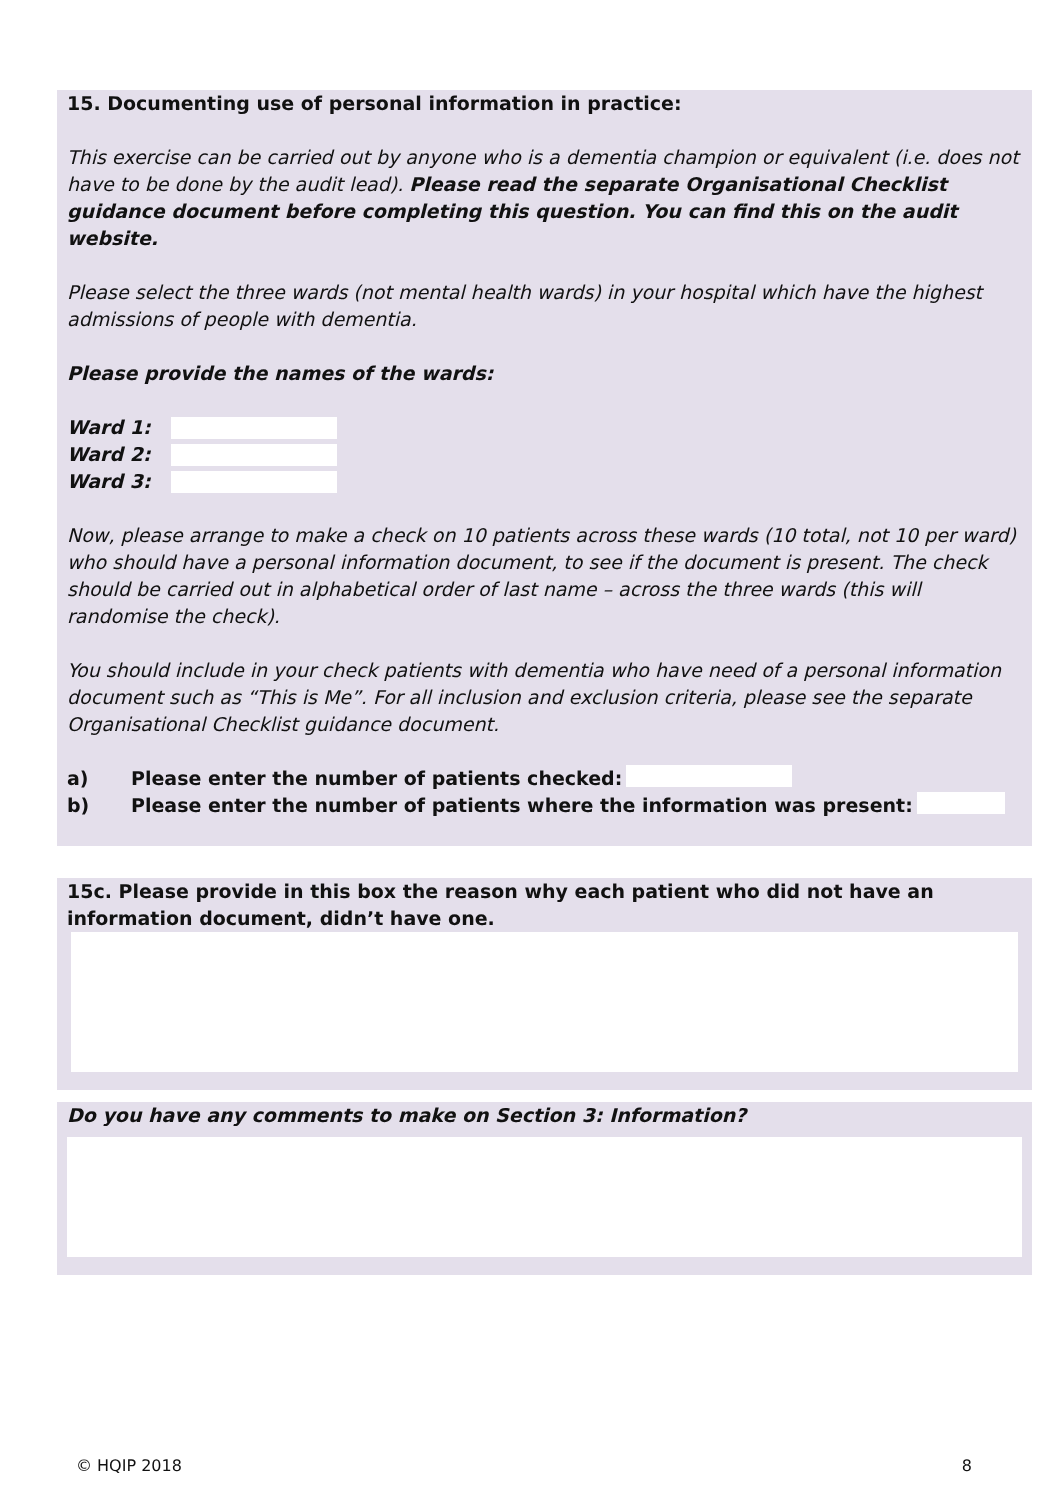15. Documenting use of personal information in practice:
This exercise can be carried out by anyone who is a dementia champion or equivalent (i.e. does not have to be done by the audit lead). Please read the separate Organisational Checklist guidance document before completing this question. You can find this on the audit website.
Please select the three wards (not mental health wards) in your hospital which have the highest admissions of people with dementia.
Please provide the names of the wards:
Ward 1:
Ward 2:
Ward 3:
Now, please arrange to make a check on 10 patients across these wards (10 total, not 10 per ward) who should have a personal information document, to see if the document is present. The check should be carried out in alphabetical order of last name – across the three wards (this will randomise the check).
You should include in your check patients with dementia who have need of a personal information document such as “This is Me”. For all inclusion and exclusion criteria, please see the separate Organisational Checklist guidance document.
a) Please enter the number of patients checked:
b) Please enter the number of patients where the information was present:
15c. Please provide in this box the reason why each patient who did not have an information document, didn’t have one.
Do you have any comments to make on Section 3: Information?
© HQIP 2018 8